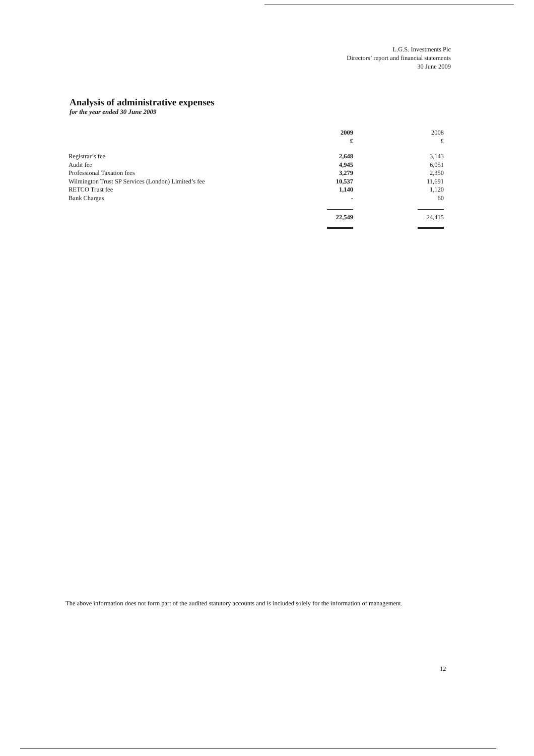L.G.S. Investments Plc
Directors’ report and financial statements
30 June 2009
Analysis of administrative expenses
for the year ended 30 June 2009
| | 2009 £ | 2008 £ |
| --- | --- | --- |
| Registrar’s fee | 2,648 | 3,143 |
| Audit fee | 4,945 | 6,051 |
| Professional Taxation fees | 3,279 | 2,350 |
| Wilmington Trust SP Services (London) Limited’s fee | 10,537 | 11,691 |
| RETCO Trust fee | 1,140 | 1,120 |
| Bank Charges | - | 60 |
| | 22,549 | 24,415 |
The above information does not form part of the audited statutory accounts and is included solely for the information of management.
12